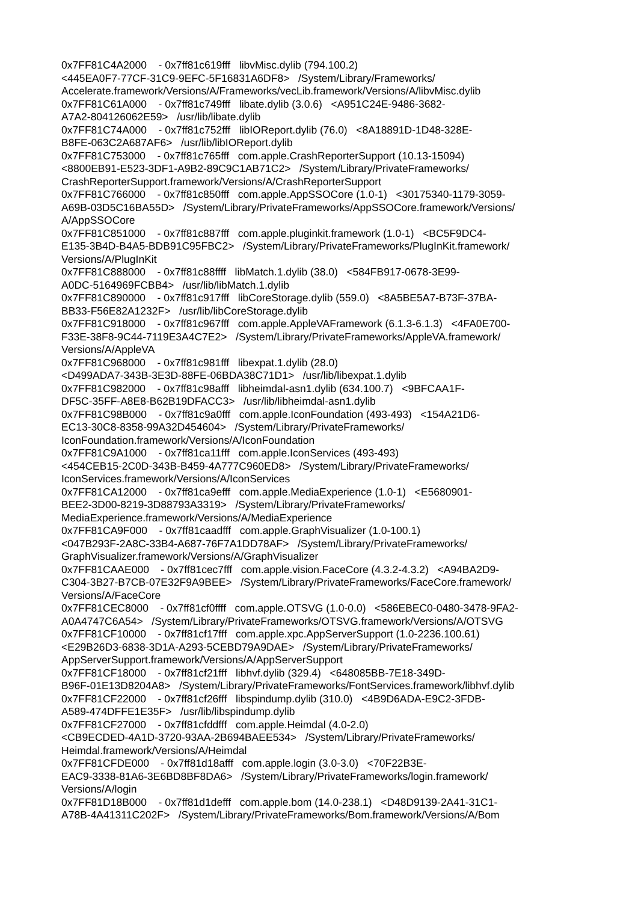0x7FF81C4A2000 - 0x7ff81c619fff libvMisc.dylib (794.100.2) <445EA0F7-77CF-31C9-9EFC-5F16831A6DF8> /System/Library/Frameworks/ Accelerate.framework/Versions/A/Frameworks/vecLib.framework/Versions/A/libvMisc.dylib 0x7FF81C61A000 - 0x7ff81c749fff libate.dylib (3.0.6) <A951C24E-9486-3682- A7A2-804126062E59> /usr/lib/libate.dylib 0x7FF81C74A000 - 0x7ff81c752fff libIOReport.dylib (76.0) <8A18891D-1D48-328E- B8FE-063C2A687AF6> /usr/lib/libIOReport.dylib 0x7FF81C753000 - 0x7ff81c765fff com.apple.CrashReporterSupport (10.13-15094) <8800EB91-E523-3DF1-A9B2-89C9C1AB71C2> /System/Library/PrivateFrameworks/ CrashReporterSupport.framework/Versions/A/CrashReporterSupport 0x7FF81C766000 - 0x7ff81c850fff com.apple.AppSSOCore (1.0-1) <30175340-1179-3059- A69B-03D5C16BA55D> /System/Library/PrivateFrameworks/AppSSOCore.framework/Versions/ A/AppSSOCore 0x7FF81C851000 - 0x7ff81c887fff com.apple.pluginkit.framework (1.0-1) <BC5F9DC4- E135-3B4D-B4A5-BDB91C95FBC2> /System/Library/PrivateFrameworks/PlugInKit.framework/ Versions/A/PlugInKit 0x7FF81C888000 - 0x7ff81c88ffff libMatch.1.dylib (38.0) <584FB917-0678-3E99- A0DC-5164969FCBB4> /usr/lib/libMatch.1.dylib 0x7FF81C890000 - 0x7ff81c917fff libCoreStorage.dylib (559.0) <8A5BE5A7-B73F-37BA- BB33-F56E82A1232F> /usr/lib/libCoreStorage.dylib 0x7FF81C918000 - 0x7ff81c967fff com.apple.AppleVAFramework (6.1.3-6.1.3) <4FA0E700- F33E-38F8-9C44-7119E3A4C7E2> /System/Library/PrivateFrameworks/AppleVA.framework/ Versions/A/AppleVA 0x7FF81C968000 - 0x7ff81c981fff libexpat.1.dylib (28.0) <D499ADA7-343B-3E3D-88FE-06BDA38C71D1> /usr/lib/libexpat.1.dylib 0x7FF81C982000 - 0x7ff81c98afff libheimdal-asn1.dylib (634.100.7) <9BFCAA1F- DF5C-35FF-A8E8-B62B19DFACC3> /usr/lib/libheimdal-asn1.dylib 0x7FF81C98B000 - 0x7ff81c9a0fff com.apple.IconFoundation (493-493) <154A21D6- EC13-30C8-8358-99A32D454604> /System/Library/PrivateFrameworks/ IconFoundation.framework/Versions/A/IconFoundation 0x7FF81C9A1000 - 0x7ff81ca11fff com.apple.IconServices (493-493) <454CEB15-2C0D-343B-B459-4A777C960ED8> /System/Library/PrivateFrameworks/ IconServices.framework/Versions/A/IconServices 0x7FF81CA12000 - 0x7ff81ca9efff com.apple.MediaExperience (1.0-1) <E5680901- BEE2-3D00-8219-3D88793A3319> /System/Library/PrivateFrameworks/ MediaExperience.framework/Versions/A/MediaExperience 0x7FF81CA9F000 - 0x7ff81caadfff com.apple.GraphVisualizer (1.0-100.1) <047B293F-2A8C-33B4-A687-76F7A1DD78AF> /System/Library/PrivateFrameworks/ GraphVisualizer.framework/Versions/A/GraphVisualizer 0x7FF81CAAE000 - 0x7ff81cec7fff com.apple.vision.FaceCore (4.3.2-4.3.2) <A94BA2D9- C304-3B27-B7CB-07E32F9A9BEE> /System/Library/PrivateFrameworks/FaceCore.framework/ Versions/A/FaceCore 0x7FF81CEC8000 - 0x7ff81cf0ffff com.apple.OTSVG (1.0-0.0) <586EBEC0-0480-3478-9FA2- A0A4747C6A54> /System/Library/PrivateFrameworks/OTSVG.framework/Versions/A/OTSVG 0x7FF81CF10000 - 0x7ff81cf17fff com.apple.xpc.AppServerSupport (1.0-2236.100.61) <E29B26D3-6838-3D1A-A293-5CEBD79A9DAE> /System/Library/PrivateFrameworks/ AppServerSupport.framework/Versions/A/AppServerSupport 0x7FF81CF18000 - 0x7ff81cf21fff libhvf.dylib (329.4) <648085BB-7E18-349D- B96F-01E13D8204A8> /System/Library/PrivateFrameworks/FontServices.framework/libhvf.dylib 0x7FF81CF22000 - 0x7ff81cf26fff libspindump.dylib (310.0) <4B9D6ADA-E9C2-3FDB- A589-474DFFE1E35F> /usr/lib/libspindump.dylib 0x7FF81CF27000 - 0x7ff81cfddfff com.apple.Heimdal (4.0-2.0) <CB9ECDED-4A1D-3720-93AA-2B694BAEE534> /System/Library/PrivateFrameworks/ Heimdal.framework/Versions/A/Heimdal 0x7FF81CFDE000 - 0x7ff81d18afff com.apple.login (3.0-3.0) <70F22B3E- EAC9-3338-81A6-3E6BD8BF8DA6> /System/Library/PrivateFrameworks/login.framework/ Versions/A/login 0x7FF81D18B000 - 0x7ff81d1defff com.apple.bom (14.0-238.1) <D48D9139-2A41-31C1- A78B-4A41311C202F> /System/Library/PrivateFrameworks/Bom.framework/Versions/A/Bom